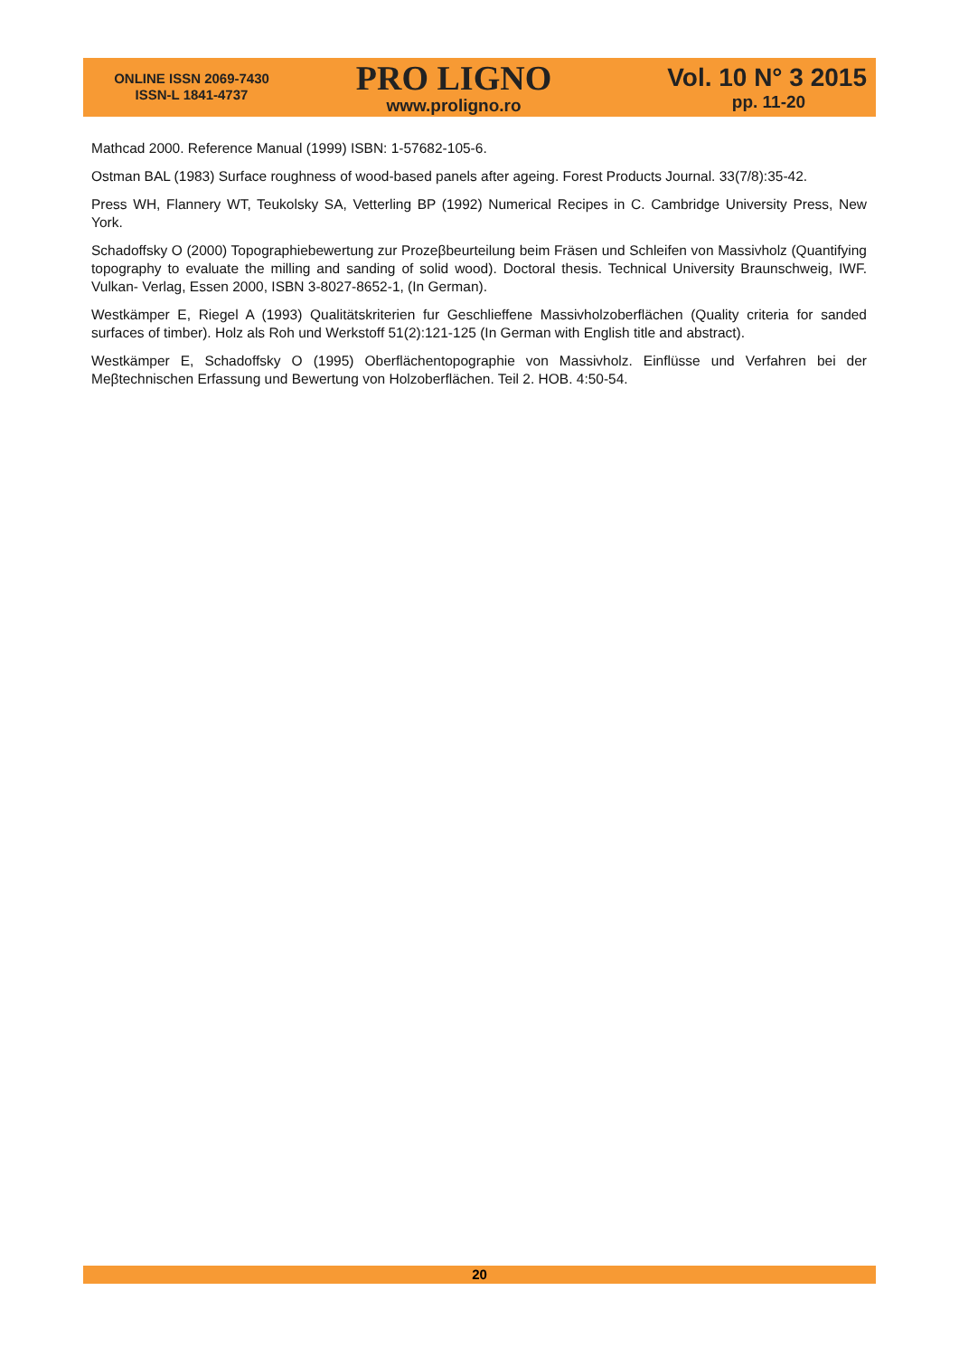ONLINE ISSN 2069-7430
ISSN-L 1841-4737
PRO LIGNO
www.proligno.ro
Vol. 10 N° 3 2015
pp. 11-20
Mathcad 2000. Reference Manual (1999) ISBN: 1-57682-105-6.
Ostman BAL (1983) Surface roughness of wood-based panels after ageing. Forest Products Journal. 33(7/8):35-42.
Press WH, Flannery WT, Teukolsky SA, Vetterling BP (1992) Numerical Recipes in C. Cambridge University Press, New York.
Schadoffsky O (2000) Topographiebewertung zur Prozeβbeurteilung beim Fräsen und Schleifen von Massivholz (Quantifying topography to evaluate the milling and sanding of solid wood). Doctoral thesis. Technical University Braunschweig, IWF. Vulkan- Verlag, Essen 2000, ISBN 3-8027-8652-1, (In German).
Westkämper E, Riegel A (1993) Qualitätskriterien fur Geschlieffene Massivholzoberflächen (Quality criteria for sanded surfaces of timber). Holz als Roh und Werkstoff 51(2):121-125 (In German with English title and abstract).
Westkämper E, Schadoffsky O (1995) Oberflächentopographie von Massivholz. Einflüsse und Verfahren bei der Meβtechnischen Erfassung und Bewertung von Holzoberflächen. Teil 2. HOB. 4:50-54.
20